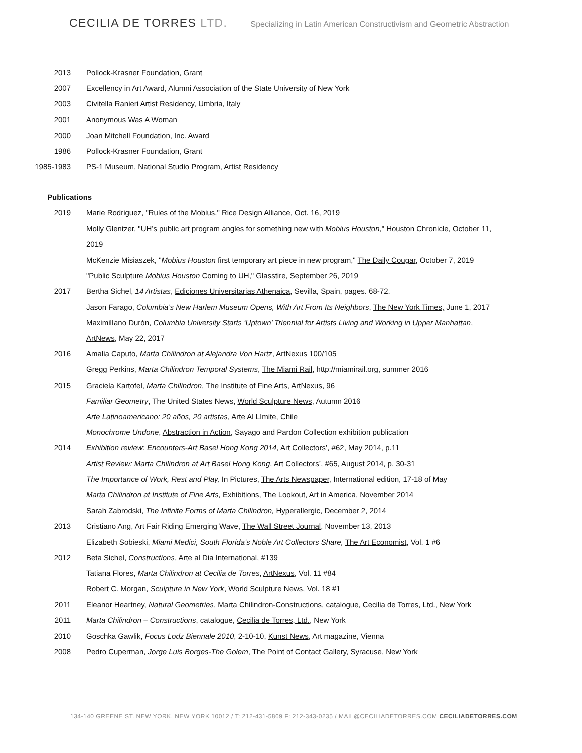CECILIA DE TORRES LTD.
Specializing in Latin American Constructivism and Geometric Abstraction
2013 Pollock-Krasner Foundation, Grant
2007 Excellency in Art Award, Alumni Association of the State University of New York
2003 Civitella Ranieri Artist Residency, Umbria, Italy
2001 Anonymous Was A Woman
2000 Joan Mitchell Foundation, Inc. Award
1986 Pollock-Krasner Foundation, Grant
1985-1983 PS-1 Museum, National Studio Program, Artist Residency
Publications
2019 Marie Rodriguez, "Rules of the Mobius," Rice Design Alliance, Oct. 16, 2019
Molly Glentzer, "UH’s public art program angles for something new with Mobius Houston," Houston Chronicle, October 11, 2019
McKenzie Misiaszek, "Mobius Houston first temporary art piece in new program," The Daily Cougar, October 7, 2019
"Public Sculpture Mobius Houston Coming to UH," Glasstire, September 26, 2019
2017 Bertha Sichel, 14 Artistas, Ediciones Universitarias Athenaica, Sevilla, Spain, pages. 68-72.
Jason Farago, Columbia’s New Harlem Museum Opens, With Art From Its Neighbors, The New York Times, June 1, 2017
Maximilíano Durón, Columbia University Starts ‘Uptown’ Triennial for Artists Living and Working in Upper Manhattan, ArtNews, May 22, 2017
2016 Amalia Caputo, Marta Chilindron at Alejandra Von Hartz, ArtNexus 100/105
Gregg Perkins, Marta Chilindron Temporal Systems, The Miami Rail, http://miamirail.org, summer 2016
2015 Graciela Kartofel, Marta Chilindron, The Institute of Fine Arts, ArtNexus, 96
Familiar Geometry, The United States News, World Sculpture News, Autumn 2016
Arte Latinoamericano: 20 años, 20 artistas, Arte Al Límite, Chile
Monochrome Undone, Abstraction in Action, Sayago and Pardon Collection exhibition publication
2014 Exhibition review: Encounters-Art Basel Hong Kong 2014, Art Collectors’, #62, May 2014, p.11
Artist Review: Marta Chilindron at Art Basel Hong Kong, Art Collectors’, #65, August 2014, p. 30-31
The Importance of Work, Rest and Play, In Pictures, The Arts Newspaper, International edition, 17-18 of May
Marta Chilindron at Institute of Fine Arts, Exhibitions, The Lookout, Art in America, November 2014
Sarah Zabrodski, The Infinite Forms of Marta Chilindron, Hyperallergic, December 2, 2014
2013 Cristiano Ang, Art Fair Riding Emerging Wave, The Wall Street Journal, November 13, 2013
Elizabeth Sobieski, Miami Medici, South Florida’s Noble Art Collectors Share, The Art Economist, Vol. 1 #6
2012 Beta Sichel, Constructions, Arte al Dia International, #139
Tatiana Flores, Marta Chilindron at Cecilia de Torres, ArtNexus, Vol. 11 #84
Robert C. Morgan, Sculpture in New York, World Sculpture News, Vol. 18 #1
2011 Eleanor Heartney, Natural Geometries, Marta Chilindron-Constructions, catalogue, Cecilia de Torres, Ltd., New York
2011 Marta Chilindron – Constructions, catalogue, Cecilia de Torres, Ltd., New York
2010 Goschka Gawlik, Focus Lodz Biennale 2010, 2-10-10, Kunst News, Art magazine, Vienna
2008 Pedro Cuperman, Jorge Luis Borges-The Golem, The Point of Contact Gallery, Syracuse, New York
134-140 GREENE ST. NEW YORK, NEW YORK 10012 / T: 212-431-5869 F: 212-343-0235 / MAIL@CECILIADETORRES.COM CECILIADETORRES.COM